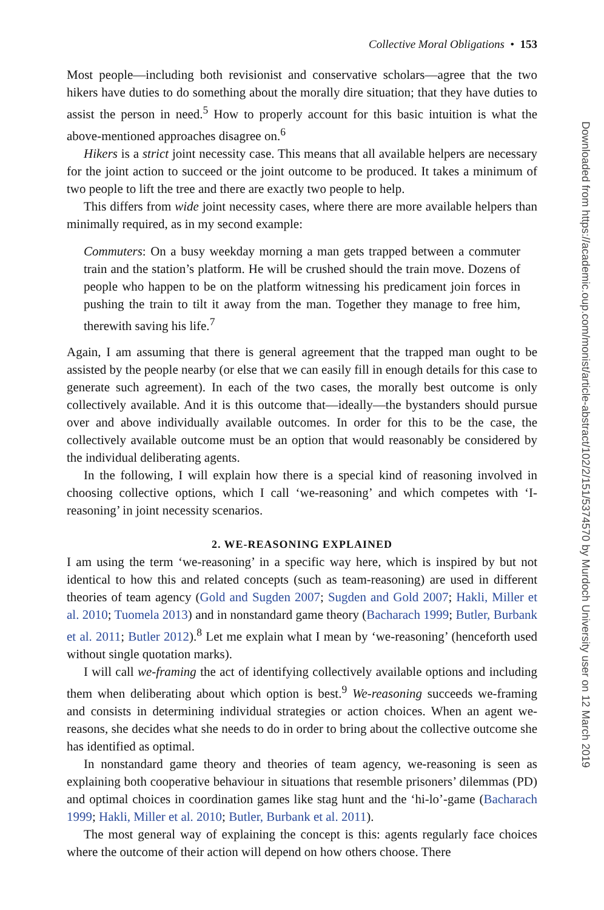Collective Moral Obligations • 153
Most people—including both revisionist and conservative scholars—agree that the two hikers have duties to do something about the morally dire situation; that they have duties to assist the person in need.<sup>5</sup> How to properly account for this basic intuition is what the above-mentioned approaches disagree on.<sup>6</sup>
Hikers is a strict joint necessity case. This means that all available helpers are necessary for the joint action to succeed or the joint outcome to be produced. It takes a minimum of two people to lift the tree and there are exactly two people to help.
This differs from wide joint necessity cases, where there are more available helpers than minimally required, as in my second example:
Commuters: On a busy weekday morning a man gets trapped between a commuter train and the station’s platform. He will be crushed should the train move. Dozens of people who happen to be on the platform witnessing his predicament join forces in pushing the train to tilt it away from the man. Together they manage to free him, therewith saving his life.<sup>7</sup>
Again, I am assuming that there is general agreement that the trapped man ought to be assisted by the people nearby (or else that we can easily fill in enough details for this case to generate such agreement). In each of the two cases, the morally best outcome is only collectively available. And it is this outcome that—ideally—the bystanders should pursue over and above individually available outcomes. In order for this to be the case, the collectively available outcome must be an option that would reasonably be considered by the individual deliberating agents.
In the following, I will explain how there is a special kind of reasoning involved in choosing collective options, which I call ‘we-reasoning’ and which competes with ‘I-reasoning’ in joint necessity scenarios.
2. WE-REASONING EXPLAINED
I am using the term ‘we-reasoning’ in a specific way here, which is inspired by but not identical to how this and related concepts (such as team-reasoning) are used in different theories of team agency (Gold and Sugden 2007; Sugden and Gold 2007; Hakli, Miller et al. 2010; Tuomela 2013) and in nonstandard game theory (Bacharach 1999; Butler, Burbank et al. 2011; Butler 2012).<sup>8</sup> Let me explain what I mean by ‘we-reasoning’ (henceforth used without single quotation marks).
I will call we-framing the act of identifying collectively available options and including them when deliberating about which option is best.<sup>9</sup> We-reasoning succeeds we-framing and consists in determining individual strategies or action choices. When an agent we-reasons, she decides what she needs to do in order to bring about the collective outcome she has identified as optimal.
In nonstandard game theory and theories of team agency, we-reasoning is seen as explaining both cooperative behaviour in situations that resemble prisoners’ dilemmas (PD) and optimal choices in coordination games like stag hunt and the ‘hi-lo’-game (Bacharach 1999; Hakli, Miller et al. 2010; Butler, Burbank et al. 2011).
The most general way of explaining the concept is this: agents regularly face choices where the outcome of their action will depend on how others choose. There
Downloaded from https://academic.oup.com/monist/article-abstract/102/2/151/5374570 by Murdoch University user on 12 March 2019